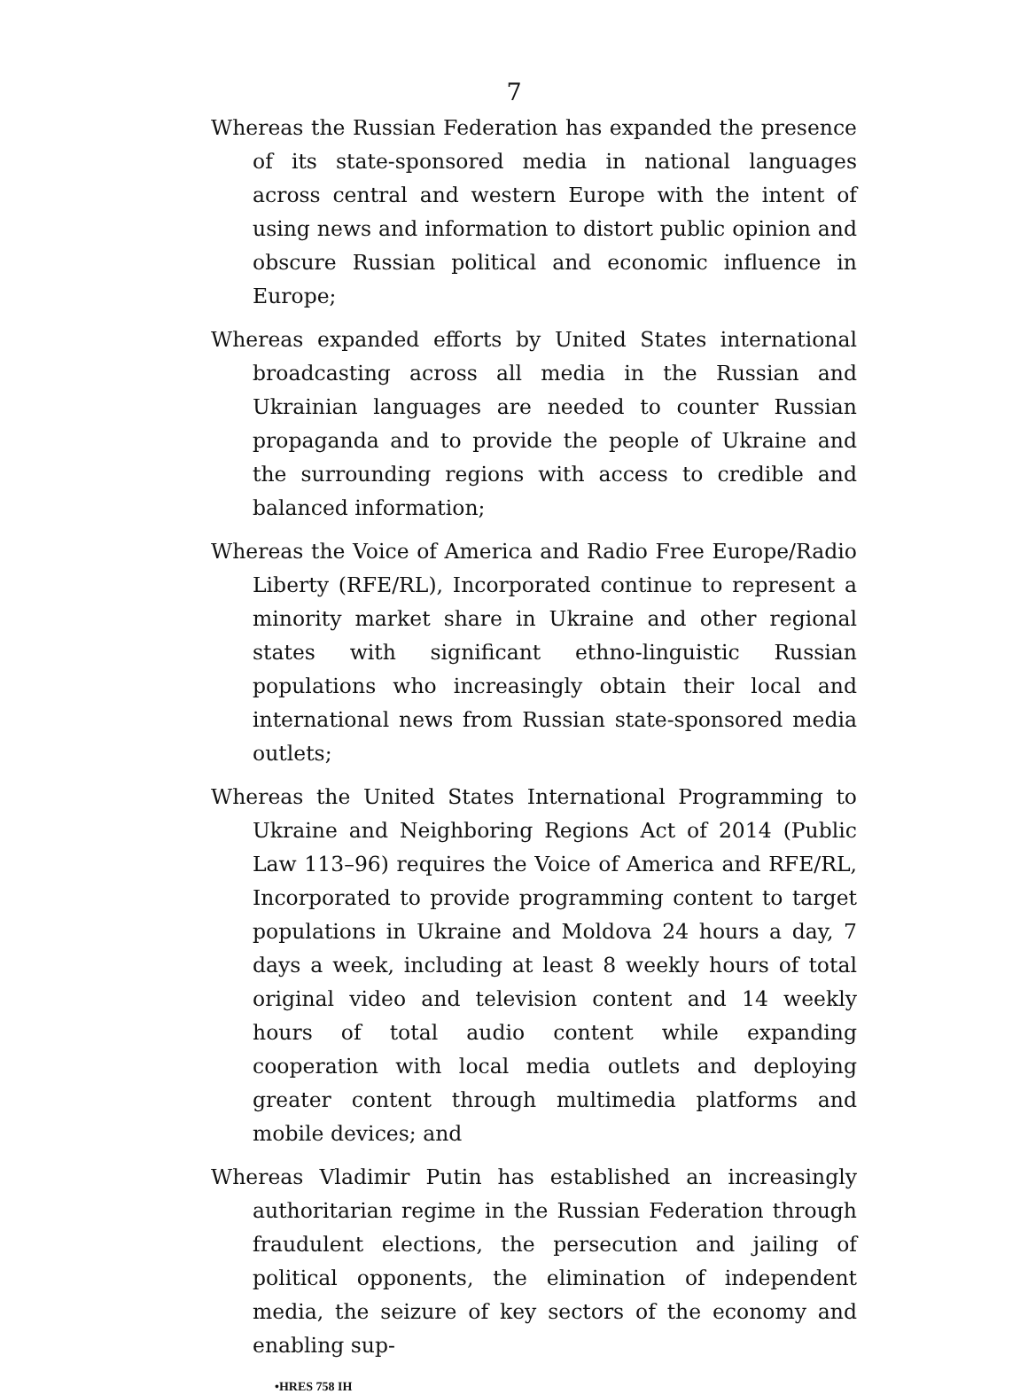7
Whereas the Russian Federation has expanded the presence of its state-sponsored media in national languages across central and western Europe with the intent of using news and information to distort public opinion and obscure Russian political and economic influence in Europe;
Whereas expanded efforts by United States international broadcasting across all media in the Russian and Ukrainian languages are needed to counter Russian propaganda and to provide the people of Ukraine and the surrounding regions with access to credible and balanced information;
Whereas the Voice of America and Radio Free Europe/Radio Liberty (RFE/RL), Incorporated continue to represent a minority market share in Ukraine and other regional states with significant ethno-linguistic Russian populations who increasingly obtain their local and international news from Russian state-sponsored media outlets;
Whereas the United States International Programming to Ukraine and Neighboring Regions Act of 2014 (Public Law 113–96) requires the Voice of America and RFE/RL, Incorporated to provide programming content to target populations in Ukraine and Moldova 24 hours a day, 7 days a week, including at least 8 weekly hours of total original video and television content and 14 weekly hours of total audio content while expanding cooperation with local media outlets and deploying greater content through multimedia platforms and mobile devices; and
Whereas Vladimir Putin has established an increasingly authoritarian regime in the Russian Federation through fraudulent elections, the persecution and jailing of political opponents, the elimination of independent media, the seizure of key sectors of the economy and enabling sup-
•HRES 758 IH